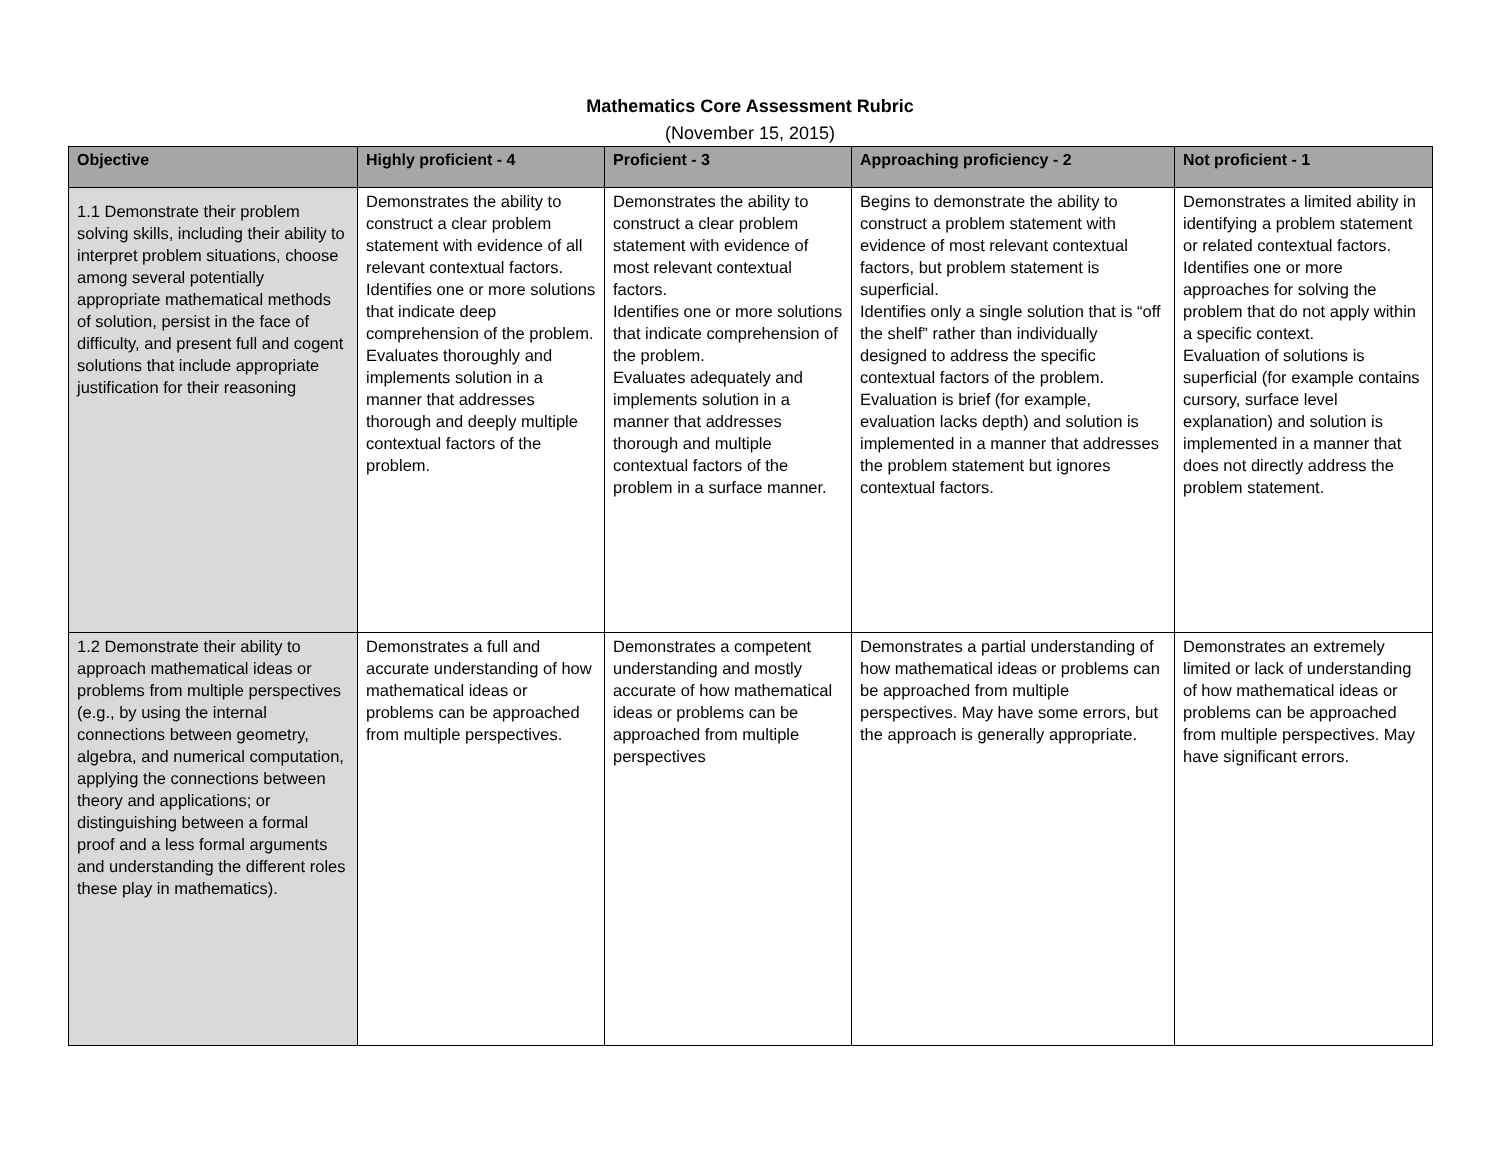Mathematics Core Assessment Rubric
(November 15, 2015)
| Objective | Highly proficient - 4 | Proficient - 3 | Approaching proficiency - 2 | Not proficient - 1 |
| --- | --- | --- | --- | --- |
| 1.1 Demonstrate their problem solving skills, including their ability to interpret problem situations, choose among several potentially appropriate mathematical methods of solution, persist in the face of difficulty, and present full and cogent solutions that include appropriate justification for their reasoning | Demonstrates the ability to construct a clear problem statement with evidence of all relevant contextual factors. Identifies one or more solutions that indicate deep comprehension of the problem. Evaluates thoroughly and implements solution in a manner that addresses thorough and deeply multiple contextual factors of the problem. | Demonstrates the ability to construct a clear problem statement with evidence of most relevant contextual factors. Identifies one or more solutions that indicate comprehension of the problem. Evaluates adequately and implements solution in a manner that addresses thorough and multiple contextual factors of the problem in a surface manner. | Begins to demonstrate the ability to construct a problem statement with evidence of most relevant contextual factors, but problem statement is superficial. Identifies only a single solution that is “off the shelf” rather than individually designed to address the specific contextual factors of the problem. Evaluation is brief (for example, evaluation lacks depth) and solution is implemented in a manner that addresses the problem statement but ignores contextual factors. | Demonstrates a limited ability in identifying a problem statement or related contextual factors. Identifies one or more approaches for solving the problem that do not apply within a specific context. Evaluation of solutions is superficial (for example contains cursory, surface level explanation) and solution is implemented in a manner that does not directly address the problem statement. |
| 1.2 Demonstrate their ability to approach mathematical ideas or problems from multiple perspectives (e.g., by using the internal connections between geometry, algebra, and numerical computation, applying the connections between theory and applications; or distinguishing between a formal proof and a less formal arguments and understanding the different roles these play in mathematics). | Demonstrates a full and accurate understanding of how mathematical ideas or problems can be approached from multiple perspectives. | Demonstrates a competent understanding and mostly accurate of how mathematical ideas or problems can be approached from multiple perspectives | Demonstrates a partial understanding of how mathematical ideas or problems can be approached from multiple perspectives. May have some errors, but the approach is generally appropriate. | Demonstrates an extremely limited or lack of understanding of how mathematical ideas or problems can be approached from multiple perspectives. May have significant errors. |